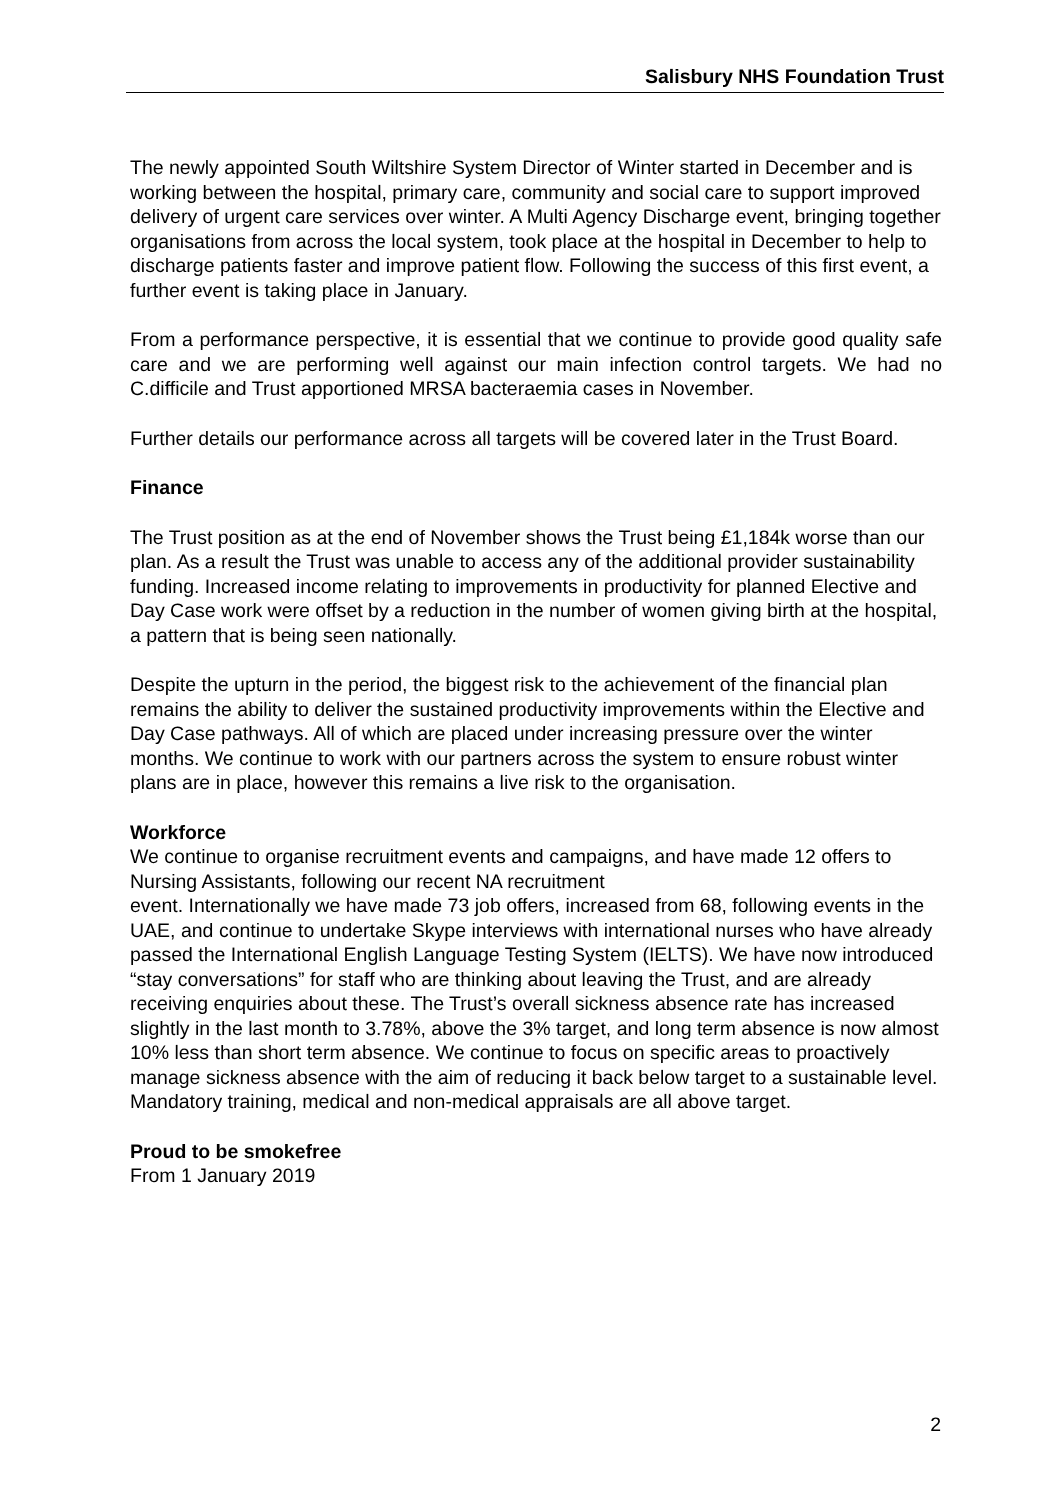Salisbury NHS Foundation Trust
The newly appointed South Wiltshire System Director of Winter started in December and is working between the hospital, primary care, community and social care to support improved delivery of urgent care services over winter. A Multi Agency Discharge event, bringing together organisations from across the local system, took place at the hospital in December to help to discharge patients faster and improve patient flow. Following the success of this first event, a further event is taking place in January.
From a performance perspective, it is essential that we continue to provide good quality safe care and we are performing well against our main infection control targets. We had no C.difficile and Trust apportioned MRSA bacteraemia cases in November.
Further details our performance across all targets will be covered later in the Trust Board.
Finance
The Trust position as at the end of November shows the Trust being £1,184k worse than our plan. As a result the Trust was unable to access any of the additional provider sustainability funding. Increased income relating to improvements in productivity for planned Elective and Day Case work were offset by a reduction in the number of women giving birth at the hospital, a pattern that is being seen nationally.
Despite the upturn in the period, the biggest risk to the achievement of the financial plan remains the ability to deliver the sustained productivity improvements within the Elective and Day Case pathways. All of which are placed under increasing pressure over the winter months. We continue to work with our partners across the system to ensure robust winter plans are in place, however this remains a live risk to the organisation.
Workforce
We continue to organise recruitment events and campaigns, and have made 12 offers to Nursing Assistants, following our recent NA recruitment
event. Internationally we have made 73 job offers, increased from 68, following events in the UAE, and continue to undertake Skype interviews with international nurses who have already passed the International English Language Testing System (IELTS). We have now introduced “stay conversations” for staff who are thinking about leaving the Trust, and are already receiving enquiries about these. The Trust’s overall sickness absence rate has increased slightly in the last month to 3.78%, above the 3% target, and long term absence is now almost 10% less than short term absence. We continue to focus on specific areas to proactively manage sickness absence with the aim of reducing it back below target to a sustainable level. Mandatory training, medical and non-medical appraisals are all above target.
Proud to be smokefree
From 1 January 2019
2